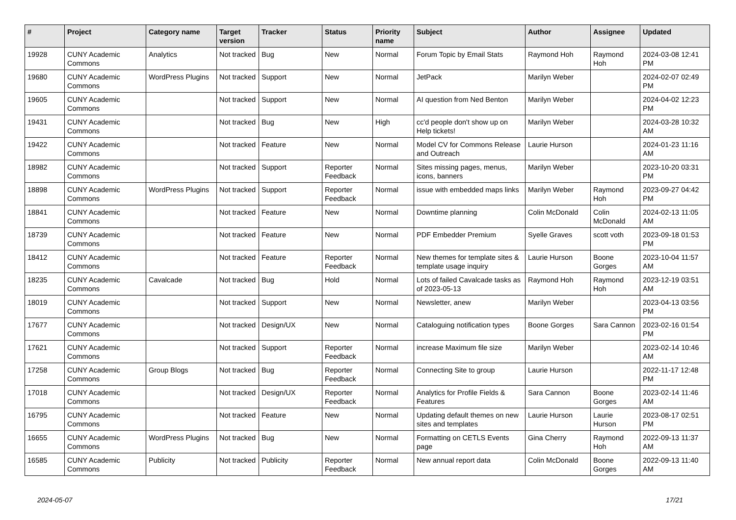| # | Project | Category name | Target version | Tracker | Status | Priority name | Subject | Author | Assignee | Updated |
| --- | --- | --- | --- | --- | --- | --- | --- | --- | --- | --- |
| 19928 | CUNY Academic Commons | Analytics | Not tracked | Bug | New | Normal | Forum Topic by Email Stats | Raymond Hoh | Raymond Hoh | 2024-03-08 12:41 PM |
| 19680 | CUNY Academic Commons | WordPress Plugins | Not tracked | Support | New | Normal | JetPack | Marilyn Weber | | 2024-02-07 02:49 PM |
| 19605 | CUNY Academic Commons | | Not tracked | Support | New | Normal | AI question from Ned Benton | Marilyn Weber | | 2024-04-02 12:23 PM |
| 19431 | CUNY Academic Commons | | Not tracked | Bug | New | High | cc'd people don't show up on Help tickets! | Marilyn Weber | | 2024-03-28 10:32 AM |
| 19422 | CUNY Academic Commons | | Not tracked | Feature | New | Normal | Model CV for Commons Release and Outreach | Laurie Hurson | | 2024-01-23 11:16 AM |
| 18982 | CUNY Academic Commons | | Not tracked | Support | Reporter Feedback | Normal | Sites missing pages, menus, icons, banners | Marilyn Weber | | 2023-10-20 03:31 PM |
| 18898 | CUNY Academic Commons | WordPress Plugins | Not tracked | Support | Reporter Feedback | Normal | issue with embedded maps links | Marilyn Weber | Raymond Hoh | 2023-09-27 04:42 PM |
| 18841 | CUNY Academic Commons | | Not tracked | Feature | New | Normal | Downtime planning | Colin McDonald | Colin McDonald | 2024-02-13 11:05 AM |
| 18739 | CUNY Academic Commons | | Not tracked | Feature | New | Normal | PDF Embedder Premium | Syelle Graves | scott voth | 2023-09-18 01:53 PM |
| 18412 | CUNY Academic Commons | | Not tracked | Feature | Reporter Feedback | Normal | New themes for template sites & template usage inquiry | Laurie Hurson | Boone Gorges | 2023-10-04 11:57 AM |
| 18235 | CUNY Academic Commons | Cavalcade | Not tracked | Bug | Hold | Normal | Lots of failed Cavalcade tasks as of 2023-05-13 | Raymond Hoh | Raymond Hoh | 2023-12-19 03:51 AM |
| 18019 | CUNY Academic Commons | | Not tracked | Support | New | Normal | Newsletter, anew | Marilyn Weber | | 2023-04-13 03:56 PM |
| 17677 | CUNY Academic Commons | | Not tracked | Design/UX | New | Normal | Cataloguing notification types | Boone Gorges | Sara Cannon | 2023-02-16 01:54 PM |
| 17621 | CUNY Academic Commons | | Not tracked | Support | Reporter Feedback | Normal | increase Maximum file size | Marilyn Weber | | 2023-02-14 10:46 AM |
| 17258 | CUNY Academic Commons | Group Blogs | Not tracked | Bug | Reporter Feedback | Normal | Connecting Site to group | Laurie Hurson | | 2022-11-17 12:48 PM |
| 17018 | CUNY Academic Commons | | Not tracked | Design/UX | Reporter Feedback | Normal | Analytics for Profile Fields & Features | Sara Cannon | Boone Gorges | 2023-02-14 11:46 AM |
| 16795 | CUNY Academic Commons | | Not tracked | Feature | New | Normal | Updating default themes on new sites and templates | Laurie Hurson | Laurie Hurson | 2023-08-17 02:51 PM |
| 16655 | CUNY Academic Commons | WordPress Plugins | Not tracked | Bug | New | Normal | Formatting on CETLS Events page | Gina Cherry | Raymond Hoh | 2022-09-13 11:37 AM |
| 16585 | CUNY Academic Commons | Publicity | Not tracked | Publicity | Reporter Feedback | Normal | New annual report data | Colin McDonald | Boone Gorges | 2022-09-13 11:40 AM |
2024-05-07 17/21